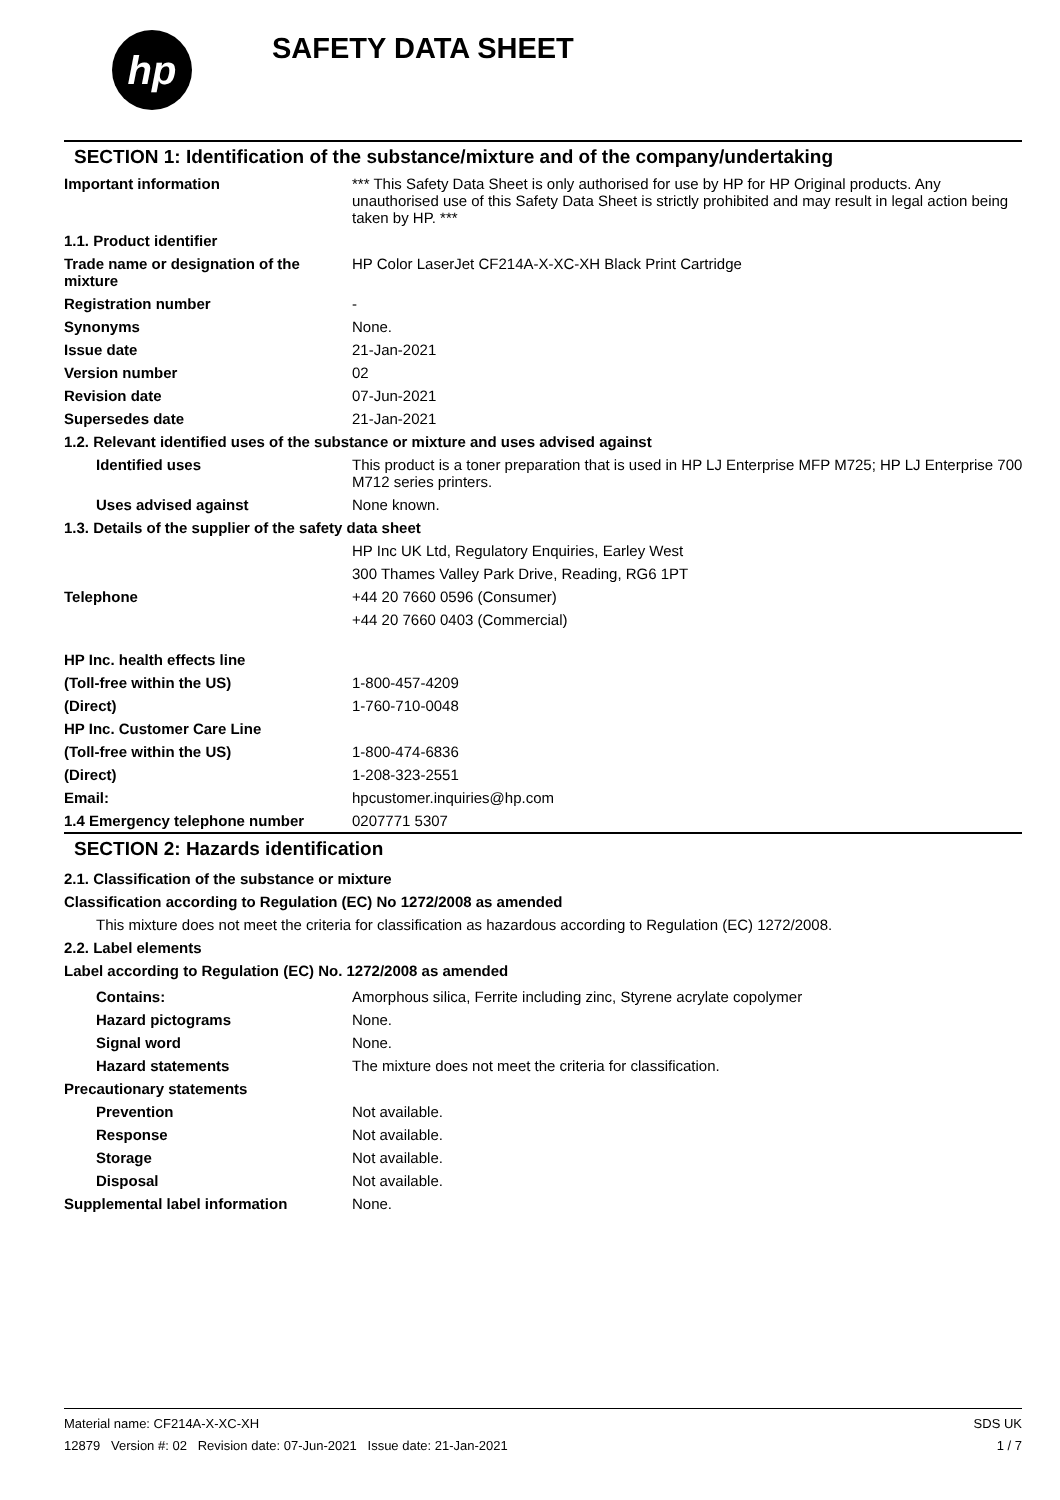hp
SAFETY DATA SHEET
SECTION 1: Identification of the substance/mixture and of the company/undertaking
| Important information | *** This Safety Data Sheet is only authorised for use by HP for HP Original products. Any unauthorised use of this Safety Data Sheet is strictly prohibited and may result in legal action being taken by HP. *** |
| 1.1. Product identifier | |
| Trade name or designation of the mixture | HP Color LaserJet CF214A-X-XC-XH Black Print Cartridge |
| Registration number | - |
| Synonyms | None. |
| Issue date | 21-Jan-2021 |
| Version number | 02 |
| Revision date | 07-Jun-2021 |
| Supersedes date | 21-Jan-2021 |
| 1.2. Relevant identified uses of the substance or mixture and uses advised against | |
| Identified uses | This product is a toner preparation that is used in HP LJ Enterprise MFP M725; HP LJ Enterprise 700 M712 series printers. |
| Uses advised against | None known. |
| 1.3. Details of the supplier of the safety data sheet | |
| | HP Inc UK Ltd, Regulatory Enquiries, Earley West |
| | 300 Thames Valley Park Drive, Reading, RG6 1PT |
| Telephone | +44 20 7660 0596 (Consumer) |
| | +44 20 7660 0403 (Commercial) |
| HP Inc. health effects line | |
| (Toll-free within the US) | 1-800-457-4209 |
| (Direct) | 1-760-710-0048 |
| HP Inc. Customer Care Line | |
| (Toll-free within the US) | 1-800-474-6836 |
| (Direct) | 1-208-323-2551 |
| Email: | hpcustomer.inquiries@hp.com |
| 1.4 Emergency telephone number | 0207771 5307 |
SECTION 2: Hazards identification
2.1. Classification of the substance or mixture
Classification according to Regulation (EC) No 1272/2008 as amended
This mixture does not meet the criteria for classification as hazardous according to Regulation (EC) 1272/2008.
2.2. Label elements
Label according to Regulation (EC) No. 1272/2008 as amended
| Contains: | Amorphous silica, Ferrite including zinc, Styrene acrylate copolymer |
| Hazard pictograms | None. |
| Signal word | None. |
| Hazard statements | The mixture does not meet the criteria for classification. |
| Precautionary statements | |
| Prevention | Not available. |
| Response | Not available. |
| Storage | Not available. |
| Disposal | Not available. |
| Supplemental label information | None. |
Material name: CF214A-X-XC-XH
12879 Version #: 02 Revision date: 07-Jun-2021 Issue date: 21-Jan-2021
SDS UK
1 / 7